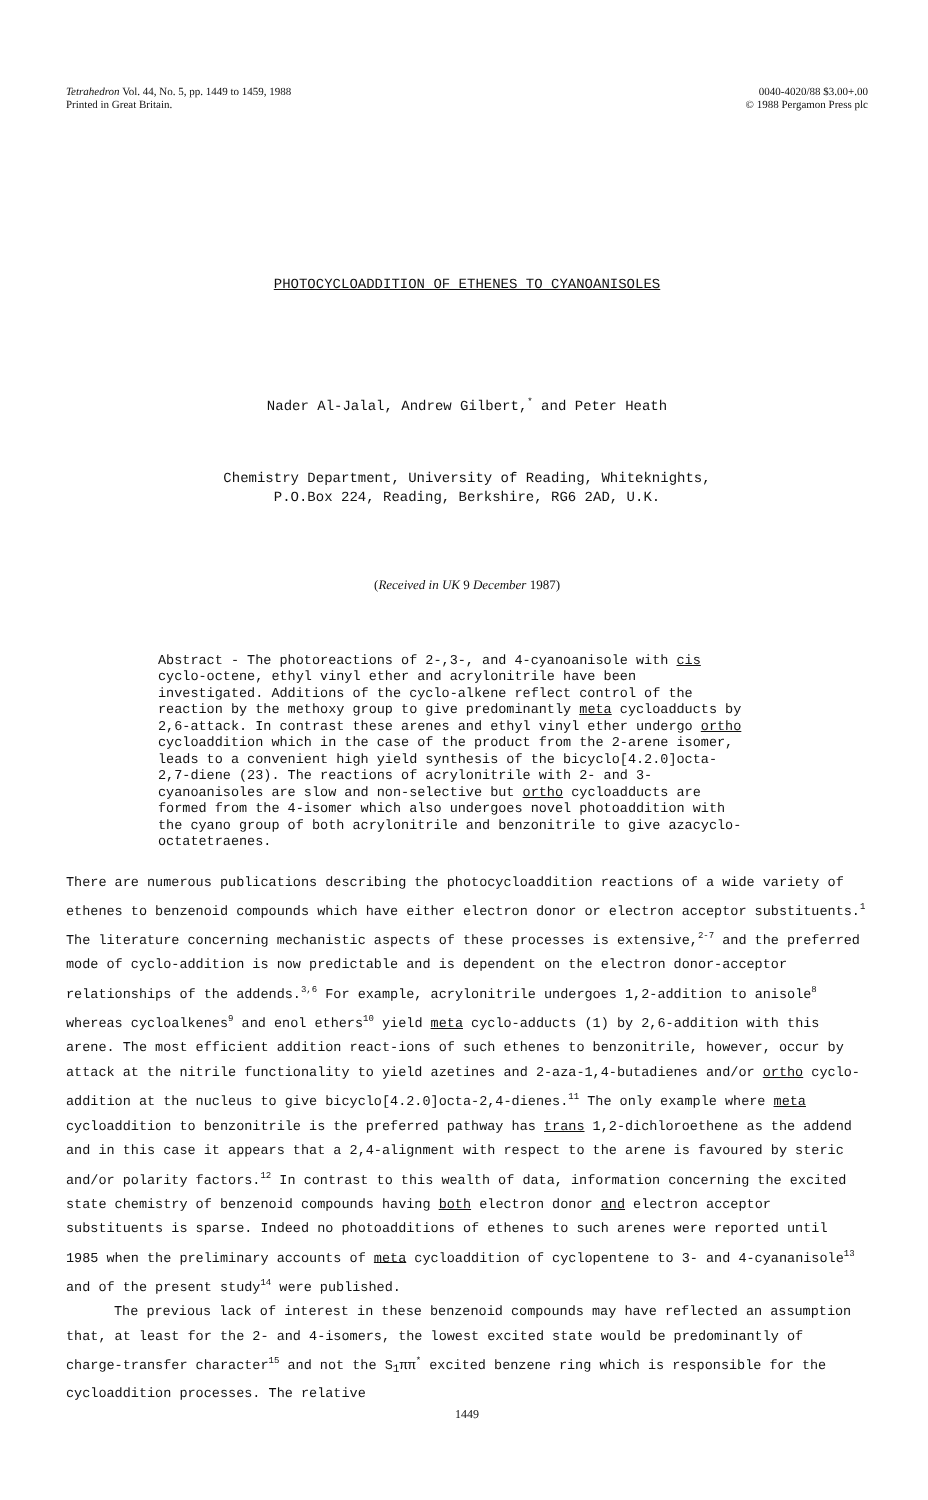Tetrahedron Vol. 44, No. 5, pp. 1449 to 1459, 1988
Printed in Great Britain.
0040-4020/88 $3.00+.00
© 1988 Pergamon Press plc
PHOTOCYCLOADDITION OF ETHENES TO CYANOANISOLES
Nader Al-Jalal, Andrew Gilbert,<sup>*</sup> and Peter Heath
Chemistry Department, University of Reading, Whiteknights,
P.O.Box 224, Reading, Berkshire, RG6 2AD, U.K.
(Received in UK 9 December 1987)
Abstract - The photoreactions of 2-,3-, and 4-cyanoanisole with cis cyclo-octene, ethyl vinyl ether and acrylonitrile have been investigated. Additions of the cyclo-alkene reflect control of the reaction by the methoxy group to give predominantly meta cycloadducts by 2,6-attack. In contrast these arenes and ethyl vinyl ether undergo ortho cycloaddition which in the case of the product from the 2-arene isomer, leads to a convenient high yield synthesis of the bicyclo[4.2.0]octa-2,7-diene (23). The reactions of acrylonitrile with 2- and 3-cyanoanisoles are slow and non-selective but ortho cycloadducts are formed from the 4-isomer which also undergoes novel photoaddition with the cyano group of both acrylonitrile and benzonitrile to give azacyclo-octatetraenes.
There are numerous publications describing the photocycloaddition reactions of a wide variety of ethenes to benzenoid compounds which have either electron donor or electron acceptor substituents.<sup>1</sup> The literature concerning mechanistic aspects of these processes is extensive,<sup>2-7</sup> and the preferred mode of cyclo-addition is now predictable and is dependent on the electron donor-acceptor relationships of the addends.<sup>3,6</sup> For example, acrylonitrile undergoes 1,2-addition to anisole<sup>8</sup> whereas cycloalkenes<sup>9</sup> and enol ethers<sup>10</sup> yield meta cyclo-adducts (1) by 2,6-addition with this arene. The most efficient addition react-ions of such ethenes to benzonitrile, however, occur by attack at the nitrile functionality to yield azetines and 2-aza-1,4-butadienes and/or ortho cyclo-addition at the nucleus to give bicyclo[4.2.0]octa-2,4-dienes.<sup>11</sup> The only example where meta cycloaddition to benzonitrile is the preferred pathway has trans 1,2-dichloroethene as the addend and in this case it appears that a 2,4-alignment with respect to the arene is favoured by steric and/or polarity factors.<sup>12</sup> In contrast to this wealth of data, information concerning the excited state chemistry of benzenoid compounds having both electron donor and electron acceptor substituents is sparse. Indeed no photoadditions of ethenes to such arenes were reported until 1985 when the preliminary accounts of meta cycloaddition of cyclopentene to 3- and 4-cyananisole<sup>13</sup> and of the present study<sup>14</sup> were published.
The previous lack of interest in these benzenoid compounds may have reflected an assumption that, at least for the 2- and 4-isomers, the lowest excited state would be predominantly of charge-transfer character<sup>15</sup> and not the S<sub>1</sub>ππ<sup>*</sup> excited benzene ring which is responsible for the cycloaddition processes. The relative
1449